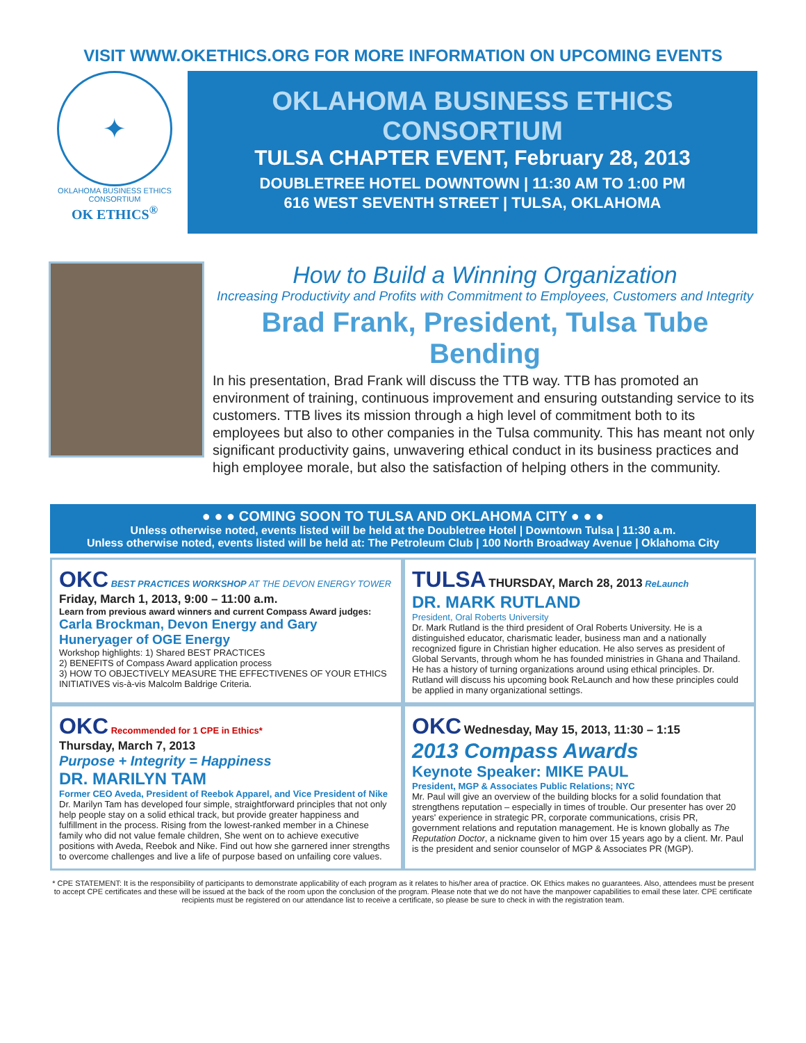VISIT WWW.OKETHICS.ORG FOR MORE INFORMATION ON UPCOMING EVENTS
✦
OKLAHOMA BUSINESS ETHICS CONSORTIUM
OK ETHICS<sup>®</sup>
OKLAHOMA BUSINESS ETHICS CONSORTIUM
TULSA CHAPTER EVENT, February 28, 2013
DOUBLETREE HOTEL DOWNTOWN | 11:30 AM TO 1:00 PM
616 WEST SEVENTH STREET | TULSA, OKLAHOMA
How to Build a Winning Organization
Increasing Productivity and Profits with Commitment to Employees, Customers and Integrity
Brad Frank, President, Tulsa Tube Bending
In his presentation, Brad Frank will discuss the TTB way. TTB has promoted an environment of training, continuous improvement and ensuring outstanding service to its customers. TTB lives its mission through a high level of commitment both to its employees but also to other companies in the Tulsa community. This has meant not only significant productivity gains, unwavering ethical conduct in its business practices and high employee morale, but also the satisfaction of helping others in the community.
● ● ● COMING SOON TO TULSA AND OKLAHOMA CITY ● ● ●
Unless otherwise noted, events listed will be held at the Doubletree Hotel | Downtown Tulsa | 11:30 a.m.
Unless otherwise noted, events listed will be held at: The Petroleum Club | 100 North Broadway Avenue | Oklahoma City
OKC BEST PRACTICES WORKSHOP AT THE DEVON ENERGY TOWER
Friday, March 1, 2013, 9:00 – 11:00 a.m.
Learn from previous award winners and current Compass Award judges:
Carla Brockman, Devon Energy and Gary Huneryager of OGE Energy
Workshop highlights: 1) Shared BEST PRACTICES
2) BENEFITS of Compass Award application process
3) HOW TO OBJECTIVELY MEASURE THE EFFECTIVENES OF YOUR ETHICS INITIATIVES vis-à-vis Malcolm Baldrige Criteria.
TULSA THURSDAY, March 28, 2013 ReLaunch
DR. MARK RUTLAND
President, Oral Roberts University
Dr. Mark Rutland is the third president of Oral Roberts University. He is a distinguished educator, charismatic leader, business man and a nationally recognized figure in Christian higher education. He also serves as president of Global Servants, through whom he has founded ministries in Ghana and Thailand. He has a history of turning organizations around using ethical principles. Dr. Rutland will discuss his upcoming book ReLaunch and how these principles could be applied in many organizational settings.
OKC Recommended for 1 CPE in Ethics*
Thursday, March 7, 2013
Purpose + Integrity = Happiness
DR. MARILYN TAM
Former CEO Aveda, President of Reebok Apparel, and Vice President of Nike
Dr. Marilyn Tam has developed four simple, straightforward principles that not only help people stay on a solid ethical track, but provide greater happiness and fulfillment in the process. Rising from the lowest-ranked member in a Chinese family who did not value female children, She went on to achieve executive positions with Aveda, Reebok and Nike. Find out how she garnered inner strengths to overcome challenges and live a life of purpose based on unfailing core values.
OKC Wednesday, May 15, 2013, 11:30 – 1:15
2013 Compass Awards
Keynote Speaker: MIKE PAUL
President, MGP & Associates Public Relations; NYC
Mr. Paul will give an overview of the building blocks for a solid foundation that strengthens reputation – especially in times of trouble. Our presenter has over 20 years' experience in strategic PR, corporate communications, crisis PR, government relations and reputation management. He is known globally as The Reputation Doctor, a nickname given to him over 15 years ago by a client. Mr. Paul is the president and senior counselor of MGP & Associates PR (MGP).
* CPE STATEMENT: It is the responsibility of participants to demonstrate applicability of each program as it relates to his/her area of practice. OK Ethics makes no guarantees. Also, attendees must be present to accept CPE certificates and these will be issued at the back of the room upon the conclusion of the program. Please note that we do not have the manpower capabilities to email these later. CPE certificate recipients must be registered on our attendance list to receive a certificate, so please be sure to check in with the registration team.